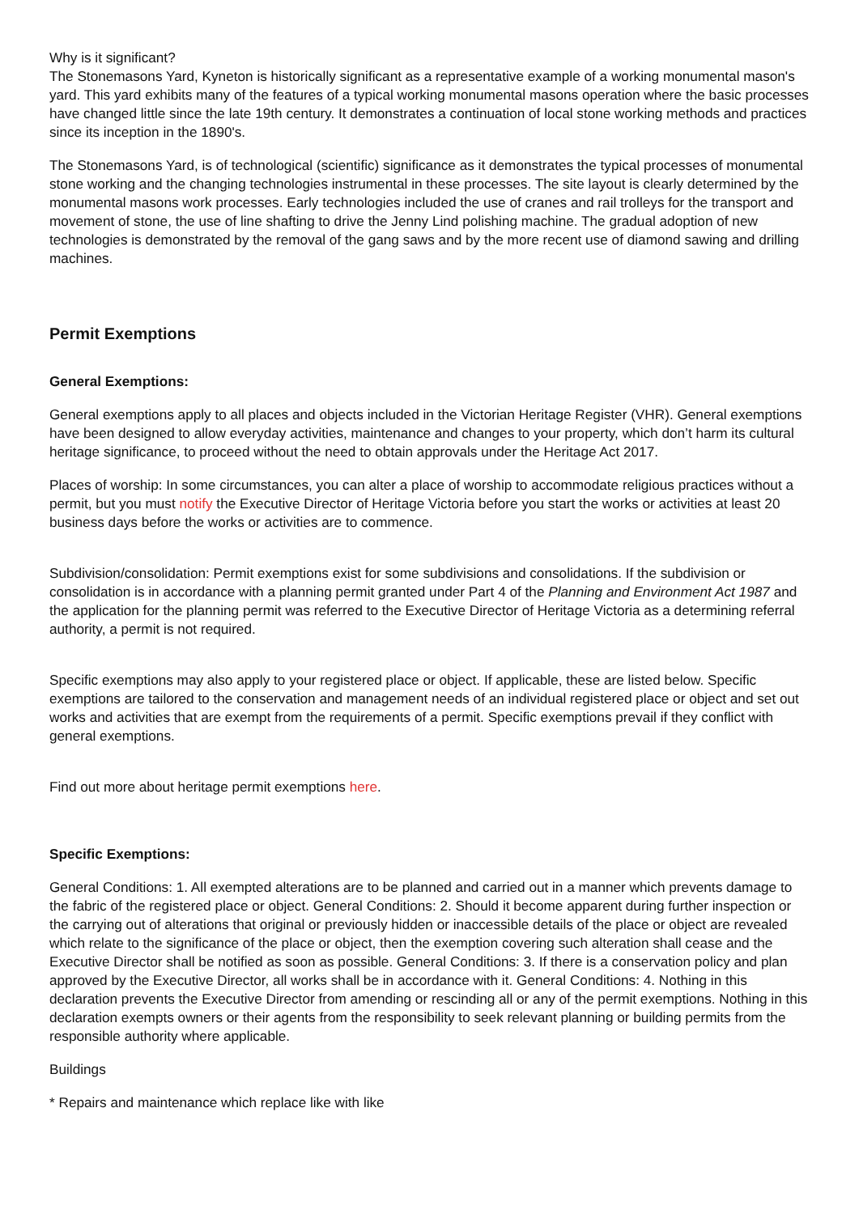Why is it significant?
The Stonemasons Yard, Kyneton is historically significant as a representative example of a working monumental mason's yard. This yard exhibits many of the features of a typical working monumental masons operation where the basic processes have changed little since the late 19th century. It demonstrates a continuation of local stone working methods and practices since its inception in the 1890's.
The Stonemasons Yard, is of technological (scientific) significance as it demonstrates the typical processes of monumental stone working and the changing technologies instrumental in these processes. The site layout is clearly determined by the monumental masons work processes. Early technologies included the use of cranes and rail trolleys for the transport and movement of stone, the use of line shafting to drive the Jenny Lind polishing machine. The gradual adoption of new technologies is demonstrated by the removal of the gang saws and by the more recent use of diamond sawing and drilling machines.
Permit Exemptions
General Exemptions:
General exemptions apply to all places and objects included in the Victorian Heritage Register (VHR). General exemptions have been designed to allow everyday activities, maintenance and changes to your property, which don’t harm its cultural heritage significance, to proceed without the need to obtain approvals under the Heritage Act 2017.
Places of worship: In some circumstances, you can alter a place of worship to accommodate religious practices without a permit, but you must notify the Executive Director of Heritage Victoria before you start the works or activities at least 20 business days before the works or activities are to commence.
Subdivision/consolidation: Permit exemptions exist for some subdivisions and consolidations. If the subdivision or consolidation is in accordance with a planning permit granted under Part 4 of the Planning and Environment Act 1987 and the application for the planning permit was referred to the Executive Director of Heritage Victoria as a determining referral authority, a permit is not required.
Specific exemptions may also apply to your registered place or object. If applicable, these are listed below. Specific exemptions are tailored to the conservation and management needs of an individual registered place or object and set out works and activities that are exempt from the requirements of a permit. Specific exemptions prevail if they conflict with general exemptions.
Find out more about heritage permit exemptions here.
Specific Exemptions:
General Conditions: 1. All exempted alterations are to be planned and carried out in a manner which prevents damage to the fabric of the registered place or object. General Conditions: 2. Should it become apparent during further inspection or the carrying out of alterations that original or previously hidden or inaccessible details of the place or object are revealed which relate to the significance of the place or object, then the exemption covering such alteration shall cease and the Executive Director shall be notified as soon as possible. General Conditions: 3. If there is a conservation policy and plan approved by the Executive Director, all works shall be in accordance with it. General Conditions: 4. Nothing in this declaration prevents the Executive Director from amending or rescinding all or any of the permit exemptions. Nothing in this declaration exempts owners or their agents from the responsibility to seek relevant planning or building permits from the responsible authority where applicable.
Buildings
* Repairs and maintenance which replace like with like